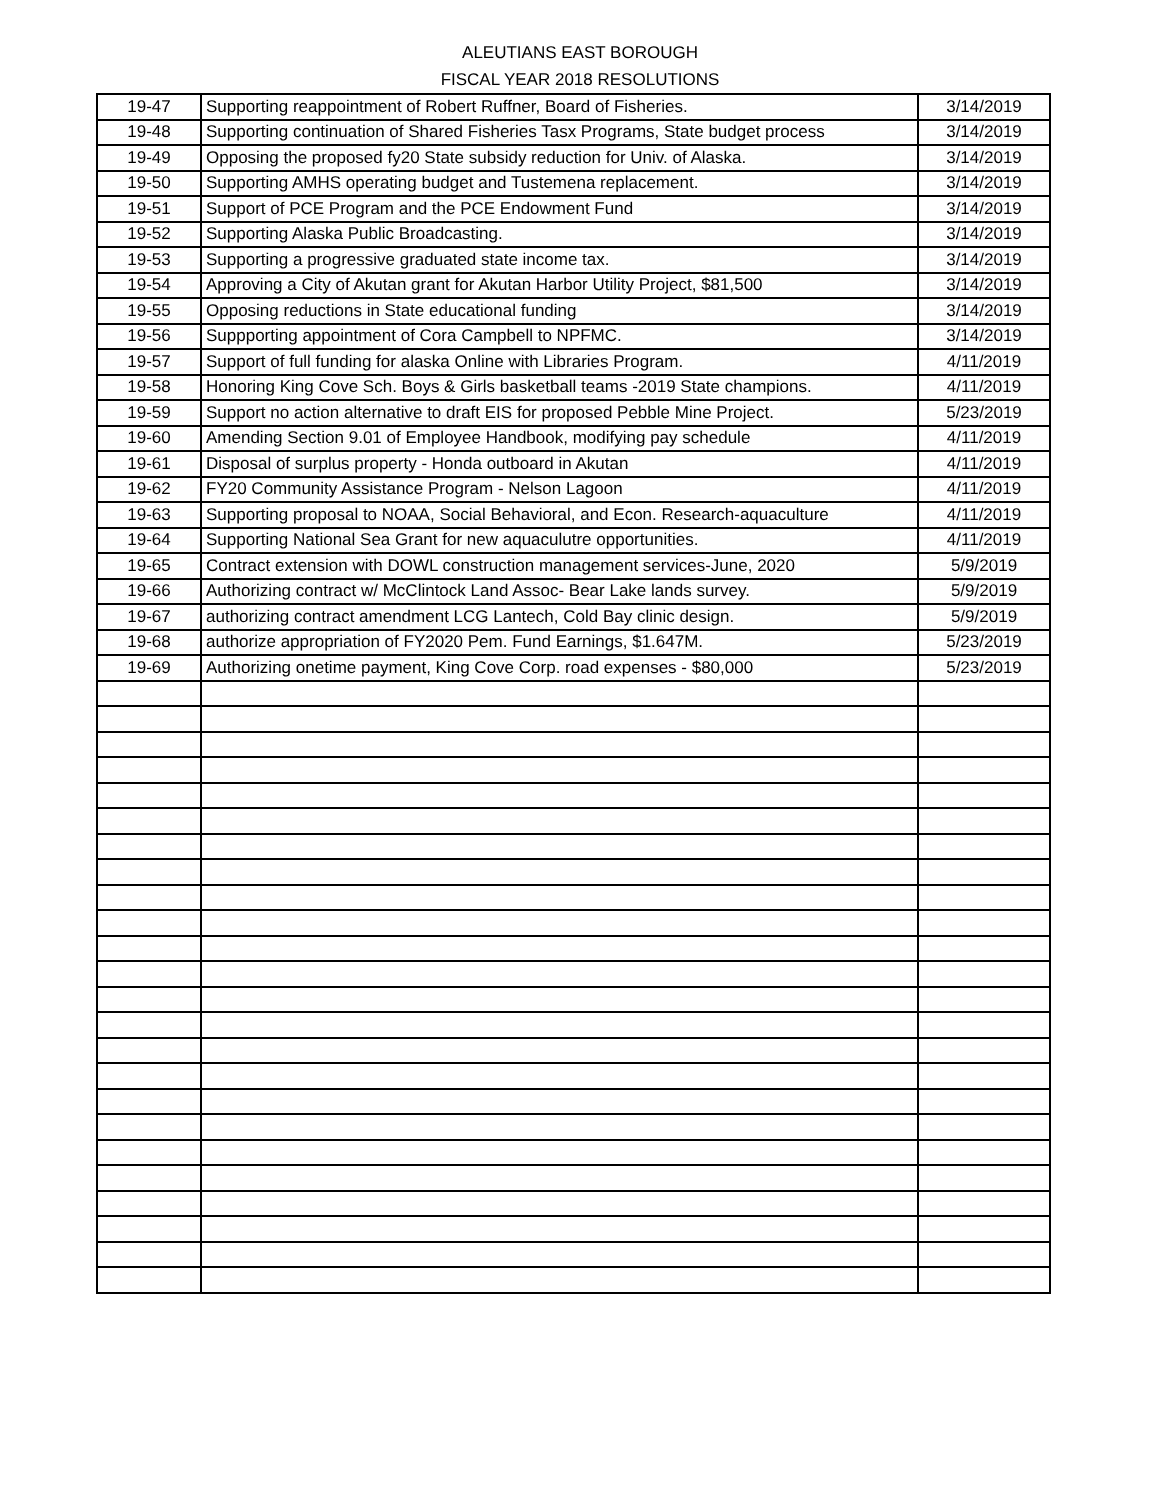ALEUTIANS EAST BOROUGH
FISCAL YEAR 2018 RESOLUTIONS
| 19-47 | Supporting reappointment of Robert Ruffner, Board of Fisheries. | 3/14/2019 |
| 19-48 | Supporting continuation of Shared Fisheries Tasx Programs, State budget process | 3/14/2019 |
| 19-49 | Opposing the proposed fy20 State subsidy reduction for Univ. of Alaska. | 3/14/2019 |
| 19-50 | Supporting AMHS operating budget and Tustemena replacement. | 3/14/2019 |
| 19-51 | Support of PCE Program and the PCE Endowment Fund | 3/14/2019 |
| 19-52 | Supporting Alaska Public Broadcasting. | 3/14/2019 |
| 19-53 | Supporting a progressive graduated state income tax. | 3/14/2019 |
| 19-54 | Approving a City of Akutan grant for Akutan Harbor Utility Project, $81,500 | 3/14/2019 |
| 19-55 | Opposing reductions in State educational funding | 3/14/2019 |
| 19-56 | Suppporting appointment of Cora Campbell to NPFMC. | 3/14/2019 |
| 19-57 | Support of full funding for alaska Online with Libraries Program. | 4/11/2019 |
| 19-58 | Honoring King Cove Sch. Boys & Girls basketball teams -2019 State champions. | 4/11/2019 |
| 19-59 | Support no action alternative to draft EIS for proposed Pebble Mine Project. | 5/23/2019 |
| 19-60 | Amending Section 9.01 of Employee Handbook, modifying pay schedule | 4/11/2019 |
| 19-61 | Disposal of surplus property - Honda outboard in Akutan | 4/11/2019 |
| 19-62 | FY20 Community Assistance Program - Nelson Lagoon | 4/11/2019 |
| 19-63 | Supporting proposal to NOAA, Social Behavioral, and Econ. Research-aquaculture | 4/11/2019 |
| 19-64 | Supporting National Sea Grant for new aquaculutre opportunities. | 4/11/2019 |
| 19-65 | Contract extension with DOWL construction management services-June, 2020 | 5/9/2019 |
| 19-66 | Authorizing contract w/ McClintock Land Assoc- Bear Lake lands survey. | 5/9/2019 |
| 19-67 | authorizing contract amendment LCG Lantech, Cold Bay clinic design. | 5/9/2019 |
| 19-68 | authorize appropriation of FY2020 Pem. Fund Earnings, $1.647M. | 5/23/2019 |
| 19-69 | Authorizing onetime payment, King Cove Corp. road expenses - $80,000 | 5/23/2019 |